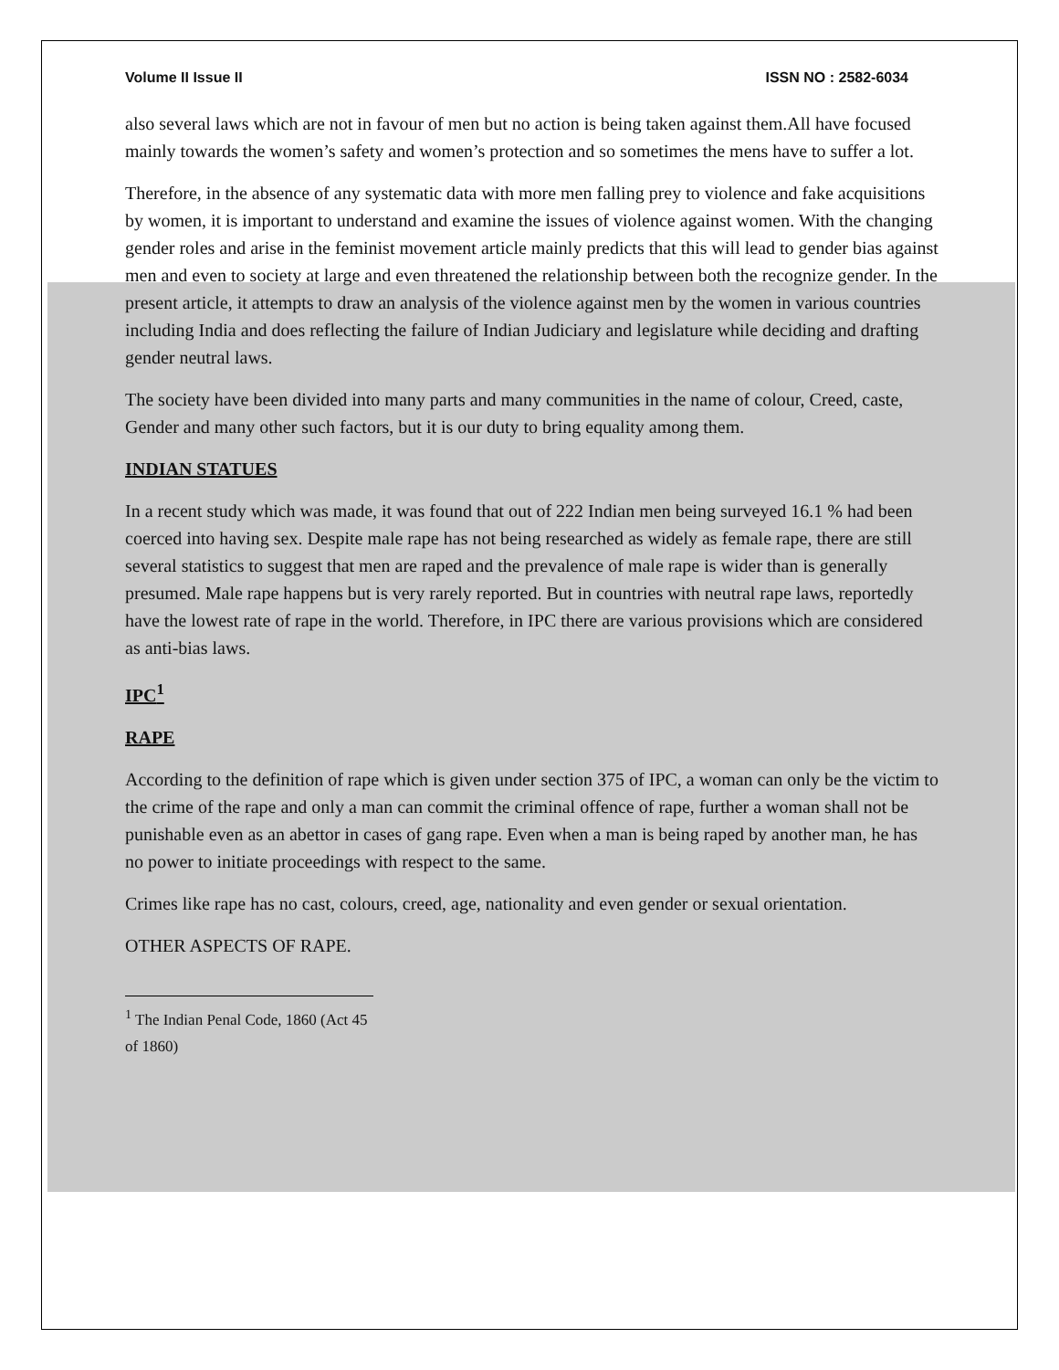Volume II Issue II ISSN NO : 2582-6034
also several laws which are not in favour of men but no action is being taken against them.All have focused mainly towards the women’s safety and women’s protection and so sometimes the mens have to suffer a lot.
Therefore, in the absence of any systematic data with more men falling prey to violence and fake acquisitions by women, it is important to understand and examine the issues of violence against women. With the changing gender roles and arise in the feminist movement article mainly predicts that this will lead to gender bias against men and even to society at large and even threatened the relationship between both the recognize gender. In the present article, it attempts to draw an analysis of the violence against men by the women in various countries including India and does reflecting the failure of Indian Judiciary and legislature while deciding and drafting gender neutral laws.
The society have been divided into many parts and many communities in the name of colour, Creed, caste, Gender and many other such factors, but it is our duty to bring equality among them.
INDIAN STATUES
In a recent study which was made, it was found that out of 222 Indian men being surveyed 16.1 % had been coerced into having sex. Despite male rape has not being researched as widely as female rape, there are still several statistics to suggest that men are raped and the prevalence of male rape is wider than is generally presumed. Male rape happens but is very rarely reported. But in countries with neutral rape laws, reportedly have the lowest rate of rape in the world. Therefore, in IPC there are various provisions which are considered as anti-bias laws.
IPC<sup>1</sup>
RAPE
According to the definition of rape which is given under section 375 of IPC, a woman can only be the victim to the crime of the rape and only a man can commit the criminal offence of rape, further a woman shall not be punishable even as an abettor in cases of gang rape. Even when a man is being raped by another man, he has no power to initiate proceedings with respect to the same.
Crimes like rape has no cast, colours, creed, age, nationality and even gender or sexual orientation.
OTHER ASPECTS OF RAPE.
<sup>1</sup> The Indian Penal Code, 1860 (Act 45 of 1860)